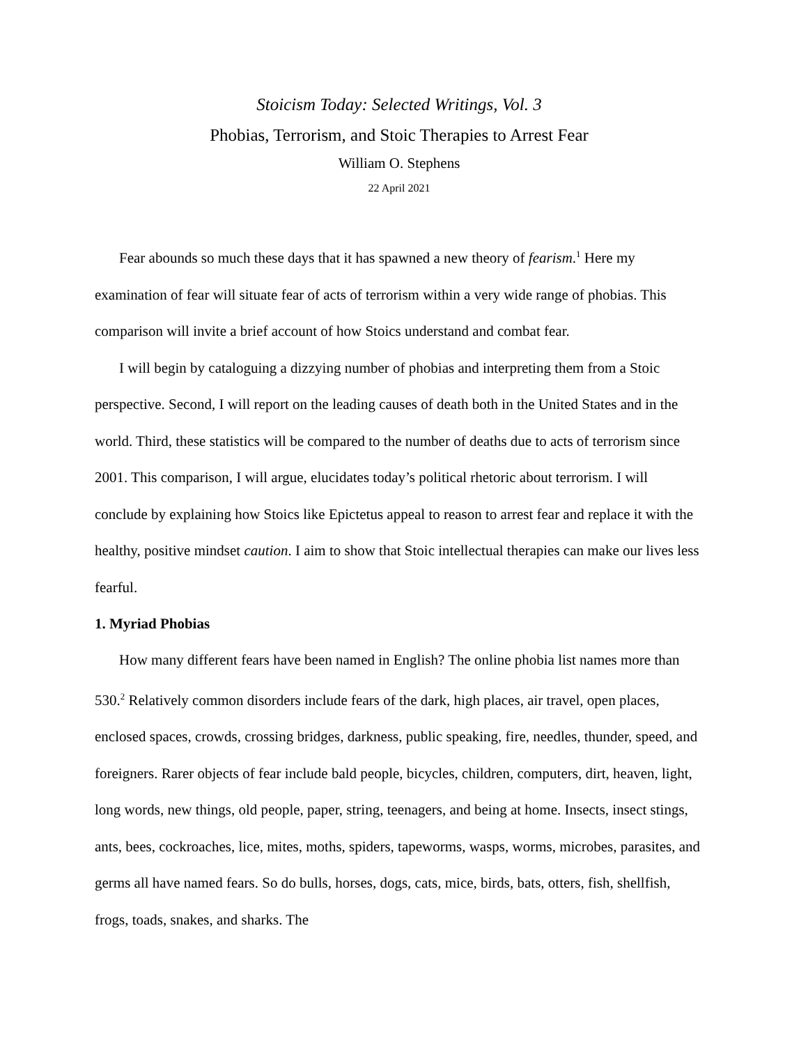Stoicism Today: Selected Writings, Vol. 3
Phobias, Terrorism, and Stoic Therapies to Arrest Fear
William O. Stephens
22 April 2021
Fear abounds so much these days that it has spawned a new theory of fearism.<sup>1</sup> Here my examination of fear will situate fear of acts of terrorism within a very wide range of phobias. This comparison will invite a brief account of how Stoics understand and combat fear.
I will begin by cataloguing a dizzying number of phobias and interpreting them from a Stoic perspective. Second, I will report on the leading causes of death both in the United States and in the world. Third, these statistics will be compared to the number of deaths due to acts of terrorism since 2001. This comparison, I will argue, elucidates today’s political rhetoric about terrorism. I will conclude by explaining how Stoics like Epictetus appeal to reason to arrest fear and replace it with the healthy, positive mindset caution. I aim to show that Stoic intellectual therapies can make our lives less fearful.
1. Myriad Phobias
How many different fears have been named in English? The online phobia list names more than 530.<sup>2</sup> Relatively common disorders include fears of the dark, high places, air travel, open places, enclosed spaces, crowds, crossing bridges, darkness, public speaking, fire, needles, thunder, speed, and foreigners. Rarer objects of fear include bald people, bicycles, children, computers, dirt, heaven, light, long words, new things, old people, paper, string, teenagers, and being at home. Insects, insect stings, ants, bees, cockroaches, lice, mites, moths, spiders, tapeworms, wasps, worms, microbes, parasites, and germs all have named fears. So do bulls, horses, dogs, cats, mice, birds, bats, otters, fish, shellfish, frogs, toads, snakes, and sharks. The